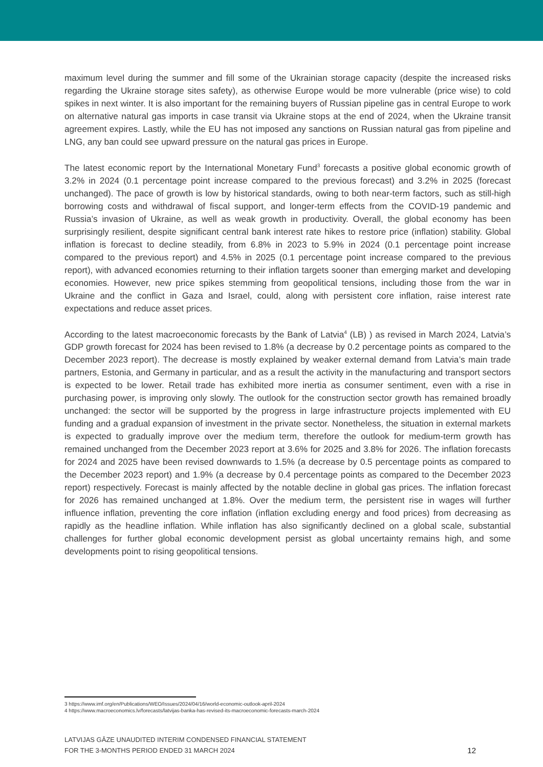maximum level during the summer and fill some of the Ukrainian storage capacity (despite the increased risks regarding the Ukraine storage sites safety), as otherwise Europe would be more vulnerable (price wise) to cold spikes in next winter. It is also important for the remaining buyers of Russian pipeline gas in central Europe to work on alternative natural gas imports in case transit via Ukraine stops at the end of 2024, when the Ukraine transit agreement expires. Lastly, while the EU has not imposed any sanctions on Russian natural gas from pipeline and LNG, any ban could see upward pressure on the natural gas prices in Europe.
The latest economic report by the International Monetary Fund<sup>3</sup> forecasts a positive global economic growth of 3.2% in 2024 (0.1 percentage point increase compared to the previous forecast) and 3.2% in 2025 (forecast unchanged). The pace of growth is low by historical standards, owing to both near-term factors, such as still-high borrowing costs and withdrawal of fiscal support, and longer-term effects from the COVID-19 pandemic and Russia’s invasion of Ukraine, as well as weak growth in productivity. Overall, the global economy has been surprisingly resilient, despite significant central bank interest rate hikes to restore price (inflation) stability. Global inflation is forecast to decline steadily, from 6.8% in 2023 to 5.9% in 2024 (0.1 percentage point increase compared to the previous report) and 4.5% in 2025 (0.1 percentage point increase compared to the previous report), with advanced economies returning to their inflation targets sooner than emerging market and developing economies. However, new price spikes stemming from geopolitical tensions, including those from the war in Ukraine and the conflict in Gaza and Israel, could, along with persistent core inflation, raise interest rate expectations and reduce asset prices.
According to the latest macroeconomic forecasts by the Bank of Latvia<sup>4</sup> (LB) ) as revised in March 2024, Latvia’s GDP growth forecast for 2024 has been revised to 1.8% (a decrease by 0.2 percentage points as compared to the December 2023 report). The decrease is mostly explained by weaker external demand from Latvia’s main trade partners, Estonia, and Germany in particular, and as a result the activity in the manufacturing and transport sectors is expected to be lower. Retail trade has exhibited more inertia as consumer sentiment, even with a rise in purchasing power, is improving only slowly. The outlook for the construction sector growth has remained broadly unchanged: the sector will be supported by the progress in large infrastructure projects implemented with EU funding and a gradual expansion of investment in the private sector. Nonetheless, the situation in external markets is expected to gradually improve over the medium term, therefore the outlook for medium-term growth has remained unchanged from the December 2023 report at 3.6% for 2025 and 3.8% for 2026. The inflation forecasts for 2024 and 2025 have been revised downwards to 1.5% (a decrease by 0.5 percentage points as compared to the December 2023 report) and 1.9% (a decrease by 0.4 percentage points as compared to the December 2023 report) respectively. Forecast is mainly affected by the notable decline in global gas prices. The inflation forecast for 2026 has remained unchanged at 1.8%. Over the medium term, the persistent rise in wages will further influence inflation, preventing the core inflation (inflation excluding energy and food prices) from decreasing as rapidly as the headline inflation. While inflation has also significantly declined on a global scale, substantial challenges for further global economic development persist as global uncertainty remains high, and some developments point to rising geopolitical tensions.
3 https://www.imf.org/en/Publications/WEO/Issues/2024/04/16/world-economic-outlook-april-2024
4 https://www.macroeconomics.lv/forecasts/latvijas-banka-has-revised-its-macroeconomic-forecasts-march-2024
LATVIJAS GĀZE UNAUDITED INTERIM CONDENSED FINANCIAL STATEMENT
FOR THE 3-MONTHS PERIOD ENDED 31 MARCH 2024
12